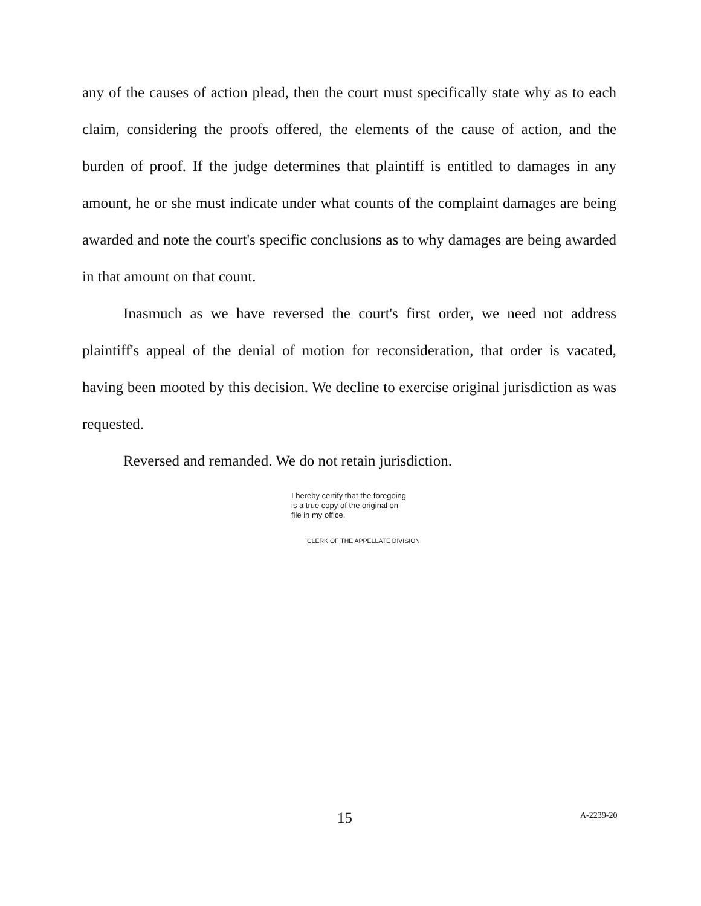any of the causes of action plead, then the court must specifically state why as to each claim, considering the proofs offered, the elements of the cause of action, and the burden of proof. If the judge determines that plaintiff is entitled to damages in any amount, he or she must indicate under what counts of the complaint damages are being awarded and note the court's specific conclusions as to why damages are being awarded in that amount on that count.
Inasmuch as we have reversed the court's first order, we need not address plaintiff's appeal of the denial of motion for reconsideration, that order is vacated, having been mooted by this decision. We decline to exercise original jurisdiction as was requested.
Reversed and remanded. We do not retain jurisdiction.
I hereby certify that the foregoing
is a true copy of the original on
file in my office.
CLERK OF THE APPELLATE DIVISION
15 A-2239-20